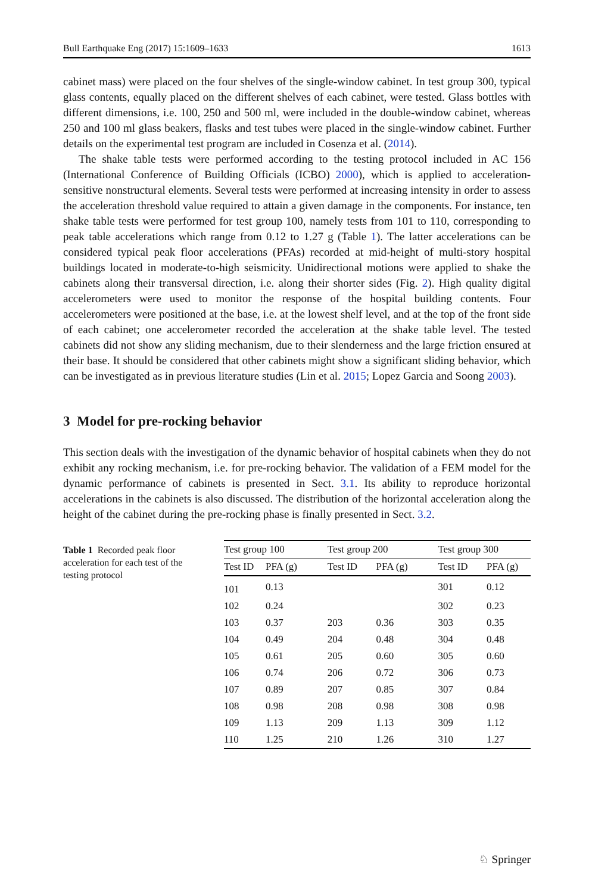Bull Earthquake Eng (2017) 15:1609–1633 1613
cabinet mass) were placed on the four shelves of the single-window cabinet. In test group 300, typical glass contents, equally placed on the different shelves of each cabinet, were tested. Glass bottles with different dimensions, i.e. 100, 250 and 500 ml, were included in the double-window cabinet, whereas 250 and 100 ml glass beakers, flasks and test tubes were placed in the single-window cabinet. Further details on the experimental test program are included in Cosenza et al. (2014).
The shake table tests were performed according to the testing protocol included in AC 156 (International Conference of Building Officials (ICBO) 2000), which is applied to acceleration-sensitive nonstructural elements. Several tests were performed at increasing intensity in order to assess the acceleration threshold value required to attain a given damage in the components. For instance, ten shake table tests were performed for test group 100, namely tests from 101 to 110, corresponding to peak table accelerations which range from 0.12 to 1.27 g (Table 1). The latter accelerations can be considered typical peak floor accelerations (PFAs) recorded at mid-height of multi-story hospital buildings located in moderate-to-high seismicity. Unidirectional motions were applied to shake the cabinets along their transversal direction, i.e. along their shorter sides (Fig. 2). High quality digital accelerometers were used to monitor the response of the hospital building contents. Four accelerometers were positioned at the base, i.e. at the lowest shelf level, and at the top of the front side of each cabinet; one accelerometer recorded the acceleration at the shake table level. The tested cabinets did not show any sliding mechanism, due to their slenderness and the large friction ensured at their base. It should be considered that other cabinets might show a significant sliding behavior, which can be investigated as in previous literature studies (Lin et al. 2015; Lopez Garcia and Soong 2003).
3 Model for pre-rocking behavior
This section deals with the investigation of the dynamic behavior of hospital cabinets when they do not exhibit any rocking mechanism, i.e. for pre-rocking behavior. The validation of a FEM model for the dynamic performance of cabinets is presented in Sect. 3.1. Its ability to reproduce horizontal accelerations in the cabinets is also discussed. The distribution of the horizontal acceleration along the height of the cabinet during the pre-rocking phase is finally presented in Sect. 3.2.
Table 1 Recorded peak floor acceleration for each test of the testing protocol
| Test group 100 | | Test group 200 | | Test group 300 | |
| --- | --- | --- | --- | --- | --- |
| Test ID | PFA (g) | Test ID | PFA (g) | Test ID | PFA (g) |
| 101 | 0.13 | | | 301 | 0.12 |
| 102 | 0.24 | | | 302 | 0.23 |
| 103 | 0.37 | 203 | 0.36 | 303 | 0.35 |
| 104 | 0.49 | 204 | 0.48 | 304 | 0.48 |
| 105 | 0.61 | 205 | 0.60 | 305 | 0.60 |
| 106 | 0.74 | 206 | 0.72 | 306 | 0.73 |
| 107 | 0.89 | 207 | 0.85 | 307 | 0.84 |
| 108 | 0.98 | 208 | 0.98 | 308 | 0.98 |
| 109 | 1.13 | 209 | 1.13 | 309 | 1.12 |
| 110 | 1.25 | 210 | 1.26 | 310 | 1.27 |
♘ Springer